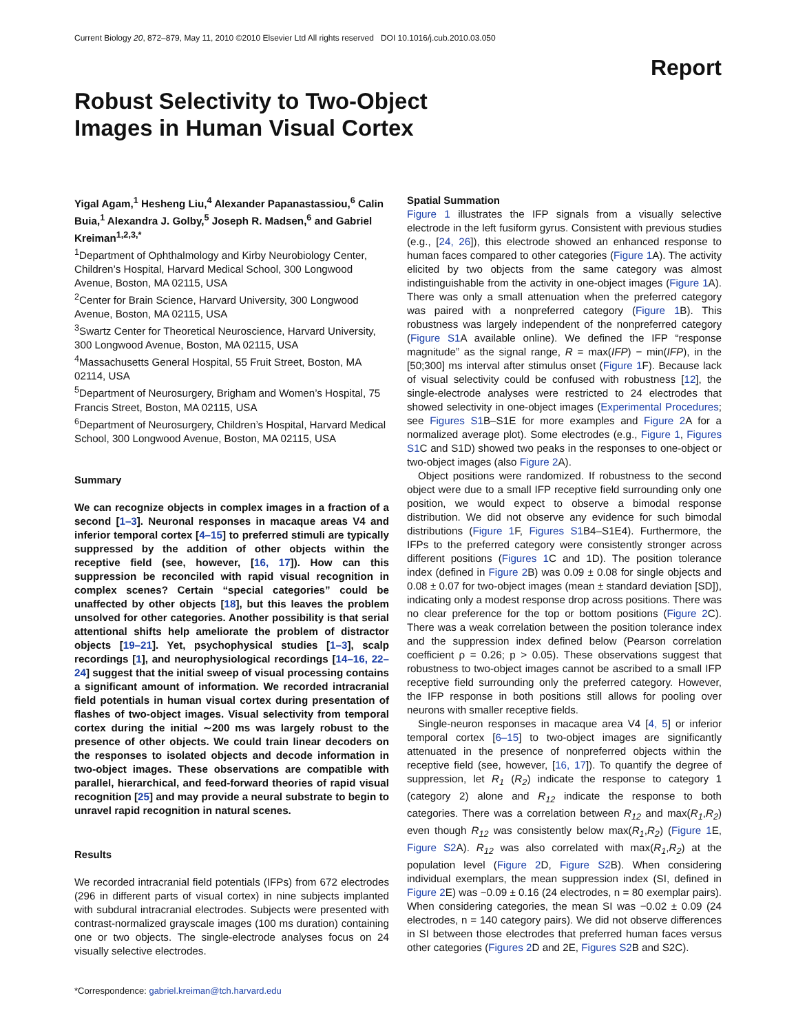Current Biology 20, 872–879, May 11, 2010 ©2010 Elsevier Ltd All rights reserved DOI 10.1016/j.cub.2010.03.050
Report
Robust Selectivity to Two-Object Images in Human Visual Cortex
Yigal Agam,<sup>1</sup> Hesheng Liu,<sup>4</sup> Alexander Papanastassiou,<sup>6</sup> Calin Buia,<sup>1</sup> Alexandra J. Golby,<sup>5</sup> Joseph R. Madsen,<sup>6</sup> and Gabriel Kreiman<sup>1,2,3,*</sup>
<sup>1</sup> Department of Ophthalmology and Kirby Neurobiology Center, Children’s Hospital, Harvard Medical School, 300 Longwood Avenue, Boston, MA 02115, USA
<sup>2</sup> Center for Brain Science, Harvard University, 300 Longwood Avenue, Boston, MA 02115, USA
<sup>3</sup> Swartz Center for Theoretical Neuroscience, Harvard University, 300 Longwood Avenue, Boston, MA 02115, USA
<sup>4</sup> Massachusetts General Hospital, 55 Fruit Street, Boston, MA 02114, USA
<sup>5</sup> Department of Neurosurgery, Brigham and Women’s Hospital, 75 Francis Street, Boston, MA 02115, USA
<sup>6</sup> Department of Neurosurgery, Children’s Hospital, Harvard Medical School, 300 Longwood Avenue, Boston, MA 02115, USA
Summary
We can recognize objects in complex images in a fraction of a second [1–3]. Neuronal responses in macaque areas V4 and inferior temporal cortex [4–15] to preferred stimuli are typically suppressed by the addition of other objects within the receptive field (see, however, [16, 17]). How can this suppression be reconciled with rapid visual recognition in complex scenes? Certain “special categories” could be unaffected by other objects [18], but this leaves the problem unsolved for other categories. Another possibility is that serial attentional shifts help ameliorate the problem of distractor objects [19–21]. Yet, psychophysical studies [1–3], scalp recordings [1], and neurophysiological recordings [14–16, 22–24] suggest that the initial sweep of visual processing contains a significant amount of information. We recorded intracranial field potentials in human visual cortex during presentation of flashes of two-object images. Visual selectivity from temporal cortex during the initial ∼200 ms was largely robust to the presence of other objects. We could train linear decoders on the responses to isolated objects and decode information in two-object images. These observations are compatible with parallel, hierarchical, and feed-forward theories of rapid visual recognition [25] and may provide a neural substrate to begin to unravel rapid recognition in natural scenes.
Results
We recorded intracranial field potentials (IFPs) from 672 electrodes (296 in different parts of visual cortex) in nine subjects implanted with subdural intracranial electrodes. Subjects were presented with contrast-normalized grayscale images (100 ms duration) containing one or two objects. The single-electrode analyses focus on 24 visually selective electrodes.
*Correspondence: gabriel.kreiman@tch.harvard.edu
Spatial Summation
Figure 1 illustrates the IFP signals from a visually selective electrode in the left fusiform gyrus. Consistent with previous studies (e.g., [24, 26]), this electrode showed an enhanced response to human faces compared to other categories (Figure 1 A). The activity elicited by two objects from the same category was almost indistinguishable from the activity in one-object images (Figure 1 A). There was only a small attenuation when the preferred category was paired with a nonpreferred category (Figure 1 B). This robustness was largely independent of the nonpreferred category (Figure S1 A available online). We defined the IFP “response magnitude” as the signal range, R = max(IFP) − min(IFP), in the [50;300] ms interval after stimulus onset (Figure 1 F). Because lack of visual selectivity could be confused with robustness [12], the single-electrode analyses were restricted to 24 electrodes that showed selectivity in one-object images (Experimental Procedures; see Figures S1 B–S1E for more examples and Figure 2 A for a normalized average plot). Some electrodes (e.g., Figure 1, Figures S1 C and S1D) showed two peaks in the responses to one-object or two-object images (also Figure 2 A).
Object positions were randomized. If robustness to the second object were due to a small IFP receptive field surrounding only one position, we would expect to observe a bimodal response distribution. We did not observe any evidence for such bimodal distributions (Figure 1 F, Figures S1 B4–S1E4). Furthermore, the IFPs to the preferred category were consistently stronger across different positions (Figures 1 C and 1D). The position tolerance index (defined in Figure 2 B) was 0.09 ± 0.08 for single objects and 0.08 ± 0.07 for two-object images (mean ± standard deviation [SD]), indicating only a modest response drop across positions. There was no clear preference for the top or bottom positions (Figure 2 C). There was a weak correlation between the position tolerance index and the suppression index defined below (Pearson correlation coefficient ρ = 0.26; p > 0.05). These observations suggest that robustness to two-object images cannot be ascribed to a small IFP receptive field surrounding only the preferred category. However, the IFP response in both positions still allows for pooling over neurons with smaller receptive fields.
Single-neuron responses in macaque area V4 [4, 5] or inferior temporal cortex [6–15] to two-object images are significantly attenuated in the presence of nonpreferred objects within the receptive field (see, however, [16, 17]). To quantify the degree of suppression, let R<sub>1</sub> (R<sub>2</sub>) indicate the response to category 1 (category 2) alone and R<sub>12</sub> indicate the response to both categories. There was a correlation between R<sub>12</sub> and max(R<sub>1</sub>,R<sub>2</sub>) even though R<sub>12</sub> was consistently below max(R<sub>1</sub>,R<sub>2</sub>) (Figure 1 E, Figure S2 A). R<sub>12</sub> was also correlated with max(R<sub>1</sub>,R<sub>2</sub>) at the population level (Figure 2 D, Figure S2 B). When considering individual exemplars, the mean suppression index (SI, defined in Figure 2 E) was −0.09 ± 0.16 (24 electrodes, n = 80 exemplar pairs). When considering categories, the mean SI was −0.02 ± 0.09 (24 electrodes, n = 140 category pairs). We did not observe differences in SI between those electrodes that preferred human faces versus other categories (Figures 2 D and 2E, Figures S2 B and S2C).